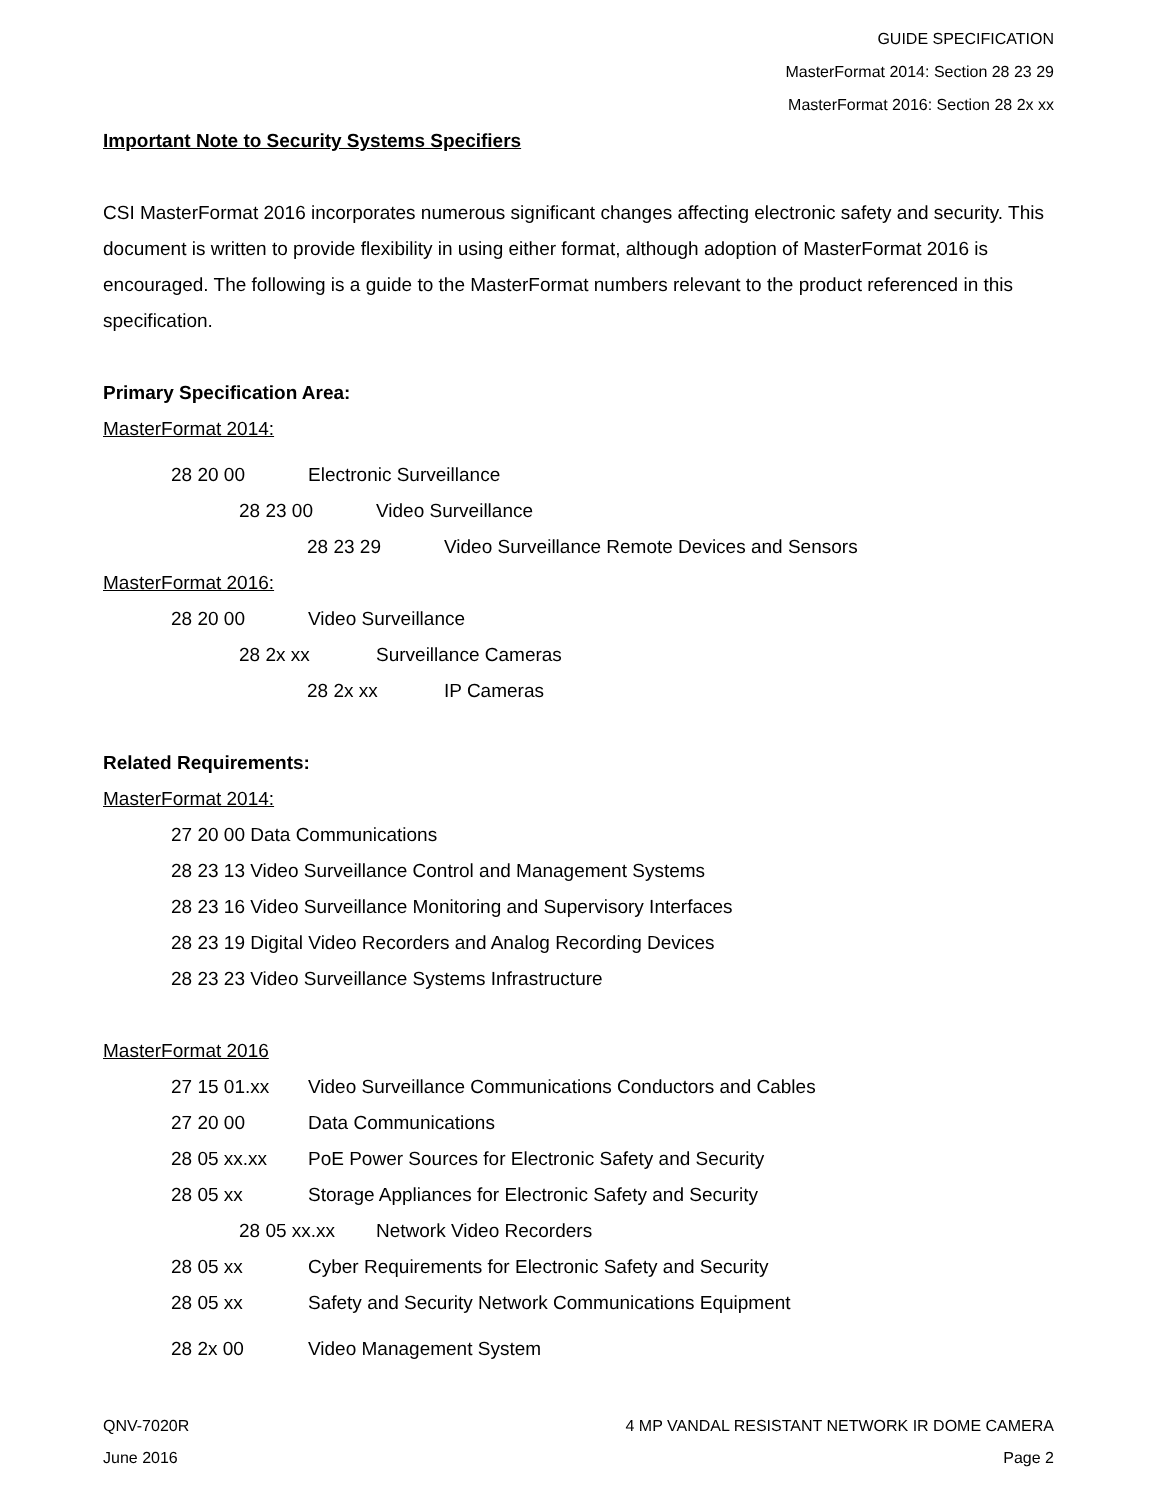GUIDE SPECIFICATION
MasterFormat 2014: Section 28 23 29
MasterFormat 2016: Section 28 2x xx
Important Note to Security Systems Specifiers
CSI MasterFormat 2016 incorporates numerous significant changes affecting electronic safety and security. This document is written to provide flexibility in using either format, although adoption of MasterFormat 2016 is encouraged. The following is a guide to the MasterFormat numbers relevant to the product referenced in this specification.
Primary Specification Area:
MasterFormat 2014:
28 20 00 Electronic Surveillance
28 23 00 Video Surveillance
28 23 29 Video Surveillance Remote Devices and Sensors
MasterFormat 2016:
28 20 00 Video Surveillance
28 2x xx Surveillance Cameras
28 2x xx IP Cameras
Related Requirements:
MasterFormat 2014:
27 20 00 Data Communications
28 23 13 Video Surveillance Control and Management Systems
28 23 16 Video Surveillance Monitoring and Supervisory Interfaces
28 23 19 Digital Video Recorders and Analog Recording Devices
28 23 23 Video Surveillance Systems Infrastructure
MasterFormat 2016
27 15 01.xx Video Surveillance Communications Conductors and Cables
27 20 00 Data Communications
28 05 xx.xx PoE Power Sources for Electronic Safety and Security
28 05 xx Storage Appliances for Electronic Safety and Security
28 05 xx.xx Network Video Recorders
28 05 xx Cyber Requirements for Electronic Safety and Security
28 05 xx Safety and Security Network Communications Equipment
28 2x 00 Video Management System
QNV-7020R 4 MP VANDAL RESISTANT NETWORK IR DOME CAMERA
June 2016 Page 2